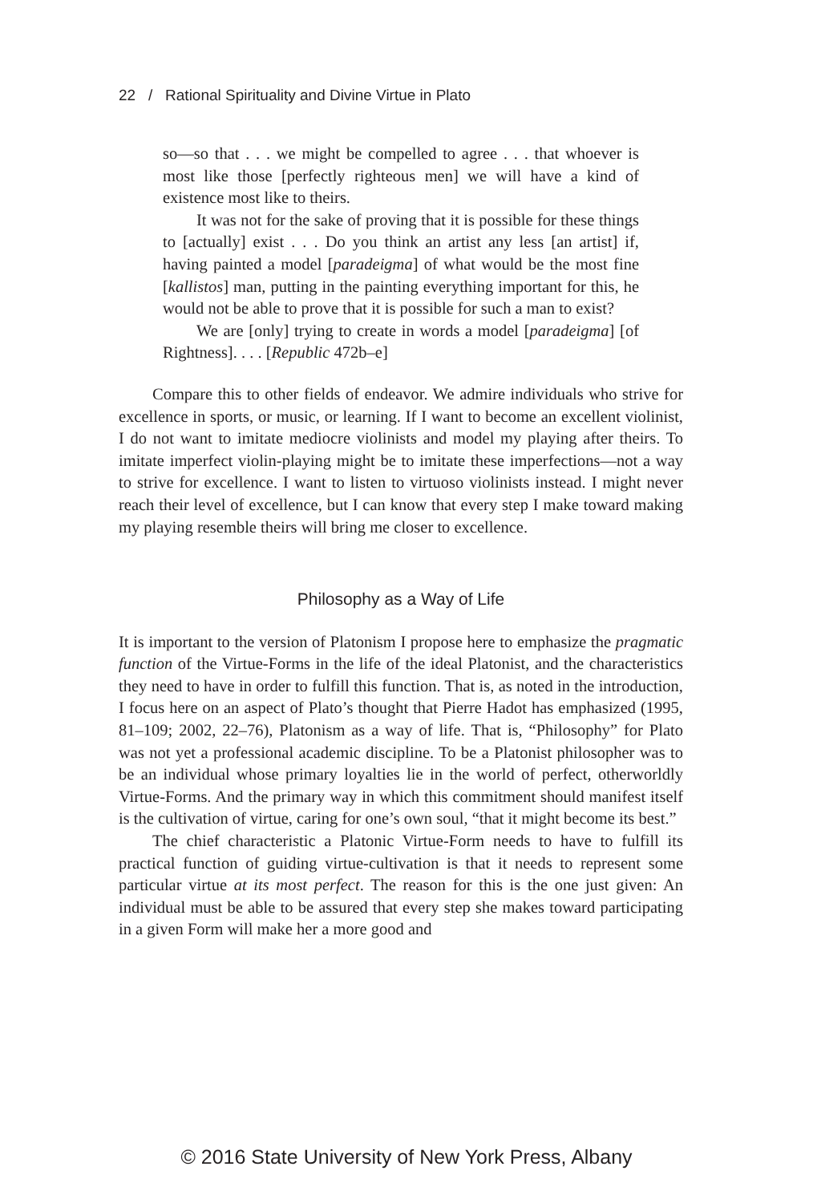22 / Rational Spirituality and Divine Virtue in Plato
so—so that . . . we might be compelled to agree . . . that whoever is most like those [perfectly righteous men] we will have a kind of existence most like to theirs.
It was not for the sake of proving that it is possible for these things to [actually] exist . . . Do you think an artist any less [an artist] if, having painted a model [paradeigma] of what would be the most fine [kallistos] man, putting in the painting everything important for this, he would not be able to prove that it is possible for such a man to exist?
We are [only] trying to create in words a model [paradeigma] [of Rightness]. . . . [Republic 472b–e]
Compare this to other fields of endeavor. We admire individuals who strive for excellence in sports, or music, or learning. If I want to become an excellent violinist, I do not want to imitate mediocre violinists and model my playing after theirs. To imitate imperfect violin-playing might be to imitate these imperfections—not a way to strive for excellence. I want to listen to virtuoso violinists instead. I might never reach their level of excellence, but I can know that every step I make toward making my playing resemble theirs will bring me closer to excellence.
Philosophy as a Way of Life
It is important to the version of Platonism I propose here to emphasize the pragmatic function of the Virtue-Forms in the life of the ideal Platonist, and the characteristics they need to have in order to fulfill this function. That is, as noted in the introduction, I focus here on an aspect of Plato’s thought that Pierre Hadot has emphasized (1995, 81–109; 2002, 22–76), Platonism as a way of life. That is, “Philosophy” for Plato was not yet a professional academic discipline. To be a Platonist philosopher was to be an individual whose primary loyalties lie in the world of perfect, otherworldly Virtue-Forms. And the primary way in which this commitment should manifest itself is the cultivation of virtue, caring for one’s own soul, “that it might become its best.”
The chief characteristic a Platonic Virtue-Form needs to have to fulfill its practical function of guiding virtue-cultivation is that it needs to represent some particular virtue at its most perfect. The reason for this is the one just given: An individual must be able to be assured that every step she makes toward participating in a given Form will make her a more good and
© 2016 State University of New York Press, Albany